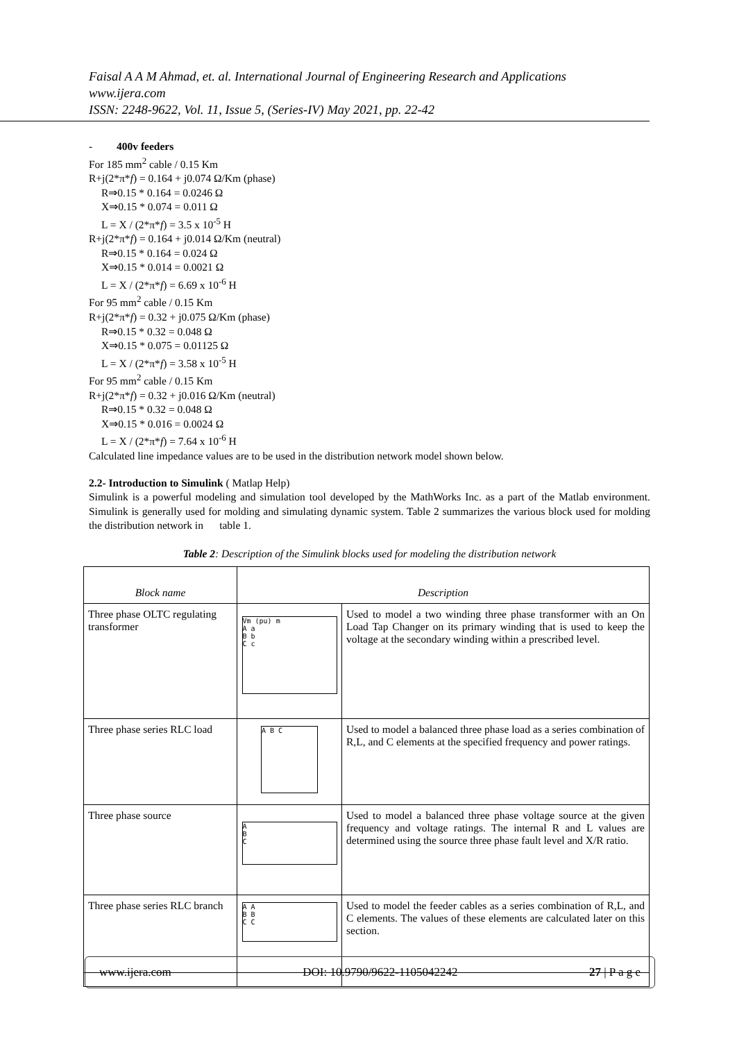Faisal A A M Ahmad, et. al. International Journal of Engineering Research and Applications
www.ijera.com
ISSN: 2248-9622, Vol. 11, Issue 5, (Series-IV) May 2021, pp. 22-42
- 400v feeders
For 185 mm<sup>2</sup> cable / 0.15 Km
R+j(2*π*f) = 0.164 + j0.074 Ω/Km (phase)
R⇒0.15 * 0.164 = 0.0246 Ω
X⇒0.15 * 0.074 = 0.011 Ω
L = X / (2*π*f) = 3.5 x 10<sup>-5</sup> H
R+j(2*π*f) = 0.164 + j0.014 Ω/Km (neutral)
R⇒0.15 * 0.164 = 0.024 Ω
X⇒0.15 * 0.014 = 0.0021 Ω
L = X / (2*π*f) = 6.69 x 10<sup>-6</sup> H
For 95 mm<sup>2</sup> cable / 0.15 Km
R+j(2*π*f) = 0.32 + j0.075 Ω/Km (phase)
R⇒0.15 * 0.32 = 0.048 Ω
X⇒0.15 * 0.075 = 0.01125 Ω
L = X / (2*π*f) = 3.58 x 10<sup>-5</sup> H
For 95 mm<sup>2</sup> cable / 0.15 Km
R+j(2*π*f) = 0.32 + j0.016 Ω/Km (neutral)
R⇒0.15 * 0.32 = 0.048 Ω
X⇒0.15 * 0.016 = 0.0024 Ω
L = X / (2*π*f) = 7.64 x 10<sup>-6</sup> H
Calculated line impedance values are to be used in the distribution network model shown below.
2.2- Introduction to Simulink ( Matlap Help)
Simulink is a powerful modeling and simulation tool developed by the MathWorks Inc. as a part of the Matlab environment. Simulink is generally used for molding and simulating dynamic system. Table 2 summarizes the various block used for molding the distribution network in table 1.
Table 2: Description of the Simulink blocks used for modeling the distribution network
| Block name | Description | |
| --- | --- | --- |
| Three phase OLTC regulating transformer | Vm (pu) m A a B b C c | Used to model a two winding three phase transformer with an On Load Tap Changer on its primary winding that is used to keep the voltage at the secondary winding within a prescribed level. |
| Three phase series RLC load | A B C | Used to model a balanced three phase load as a series combination of R,L, and C elements at the specified frequency and power ratings. |
| Three phase source | A B C | Used to model a balanced three phase voltage source at the given frequency and voltage ratings. The internal R and L values are determined using the source three phase fault level and X/R ratio. |
| Three phase series RLC branch | A A B B C C | Used to model the feeder cables as a series combination of R,L, and C elements. The values of these elements are calculated later on this section. |
www.ijera.com DOI: 10.9790/9622-1105042242 27 | P a g e